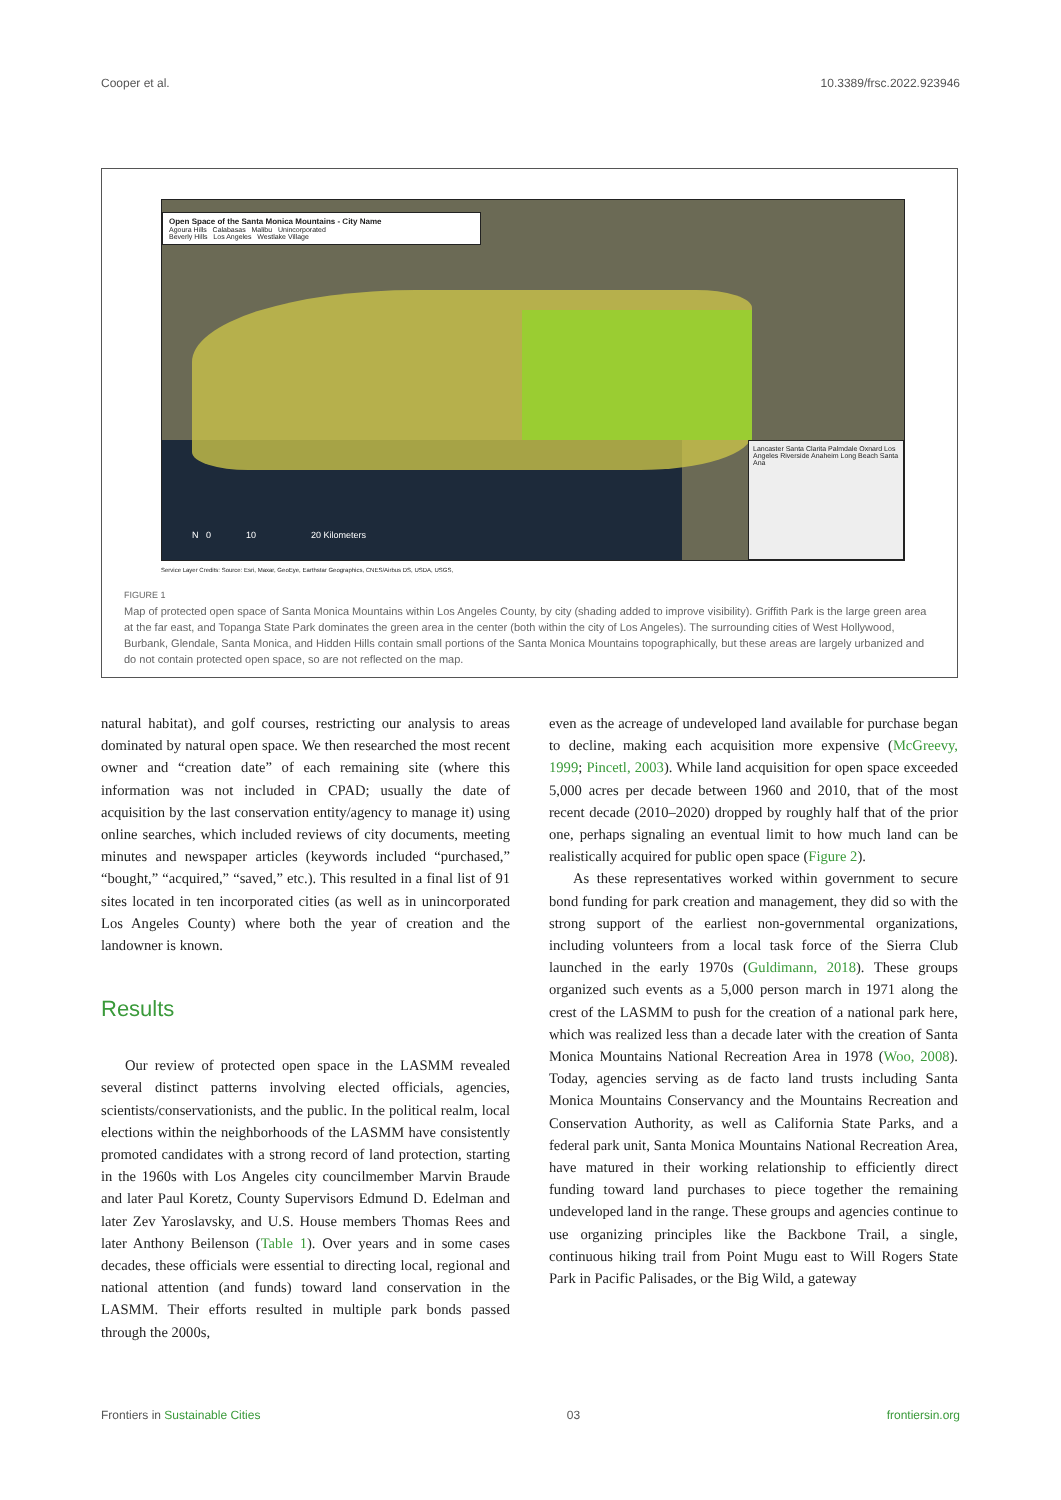Cooper et al. 10.3389/frsc.2022.923946
Open Space of the Santa Monica Mountains - City Name
Agoura Hills Calabasas Malibu Unincorporated
Beverly Hills Los Angeles Westlake Village
N 0 10 20 Kilometers
Lancaster Santa Clarita Palmdale Oxnard Los Angeles Riverside Anaheim Long Beach Santa Ana
Service Layer Credits: Source: Esri, Maxar, GeoEye, Earthstar Geographics, CNES/Airbus DS, USDA, USGS,
FIGURE 1
Map of protected open space of Santa Monica Mountains within Los Angeles County, by city (shading added to improve visibility). Griffith Park is the large green area at the far east, and Topanga State Park dominates the green area in the center (both within the city of Los Angeles). The surrounding cities of West Hollywood, Burbank, Glendale, Santa Monica, and Hidden Hills contain small portions of the Santa Monica Mountains topographically, but these areas are largely urbanized and do not contain protected open space, so are not reflected on the map.
natural habitat), and golf courses, restricting our analysis to areas dominated by natural open space. We then researched the most recent owner and “creation date” of each remaining site (where this information was not included in CPAD; usually the date of acquisition by the last conservation entity/agency to manage it) using online searches, which included reviews of city documents, meeting minutes and newspaper articles (keywords included “purchased,” “bought,” “acquired,” “saved,” etc.). This resulted in a final list of 91 sites located in ten incorporated cities (as well as in unincorporated Los Angeles County) where both the year of creation and the landowner is known.
Results
Our review of protected open space in the LASMM revealed several distinct patterns involving elected officials, agencies, scientists/conservationists, and the public. In the political realm, local elections within the neighborhoods of the LASMM have consistently promoted candidates with a strong record of land protection, starting in the 1960s with Los Angeles city councilmember Marvin Braude and later Paul Koretz, County Supervisors Edmund D. Edelman and later Zev Yaroslavsky, and U.S. House members Thomas Rees and later Anthony Beilenson (Table 1). Over years and in some cases decades, these officials were essential to directing local, regional and national attention (and funds) toward land conservation in the LASMM. Their efforts resulted in multiple park bonds passed through the 2000s,
even as the acreage of undeveloped land available for purchase began to decline, making each acquisition more expensive (McGreevy, 1999; Pincetl, 2003). While land acquisition for open space exceeded 5,000 acres per decade between 1960 and 2010, that of the most recent decade (2010–2020) dropped by roughly half that of the prior one, perhaps signaling an eventual limit to how much land can be realistically acquired for public open space (Figure 2).
As these representatives worked within government to secure bond funding for park creation and management, they did so with the strong support of the earliest non-governmental organizations, including volunteers from a local task force of the Sierra Club launched in the early 1970s (Guldimann, 2018). These groups organized such events as a 5,000 person march in 1971 along the crest of the LASMM to push for the creation of a national park here, which was realized less than a decade later with the creation of Santa Monica Mountains National Recreation Area in 1978 (Woo, 2008). Today, agencies serving as de facto land trusts including Santa Monica Mountains Conservancy and the Mountains Recreation and Conservation Authority, as well as California State Parks, and a federal park unit, Santa Monica Mountains National Recreation Area, have matured in their working relationship to efficiently direct funding toward land purchases to piece together the remaining undeveloped land in the range. These groups and agencies continue to use organizing principles like the Backbone Trail, a single, continuous hiking trail from Point Mugu east to Will Rogers State Park in Pacific Palisades, or the Big Wild, a gateway
Frontiers in Sustainable Cities 03 frontiersin.org